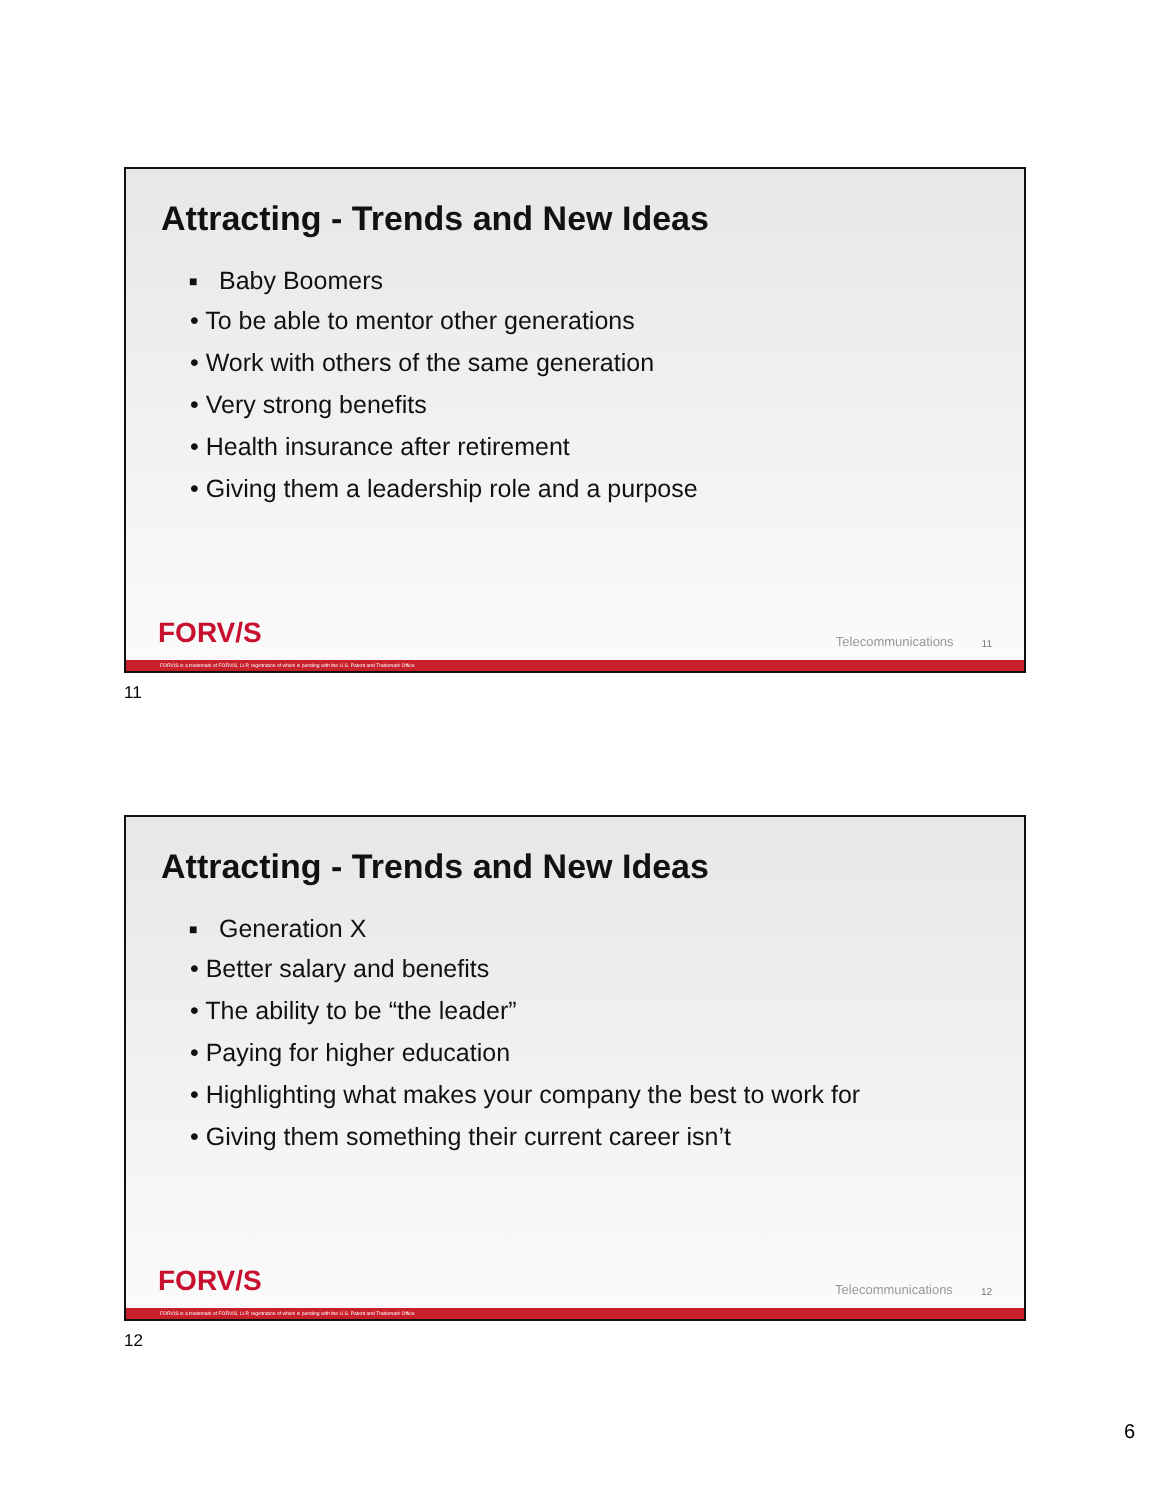Attracting - Trends and New Ideas
■ Baby Boomers
• To be able to mentor other generations
• Work with others of the same generation
• Very strong benefits
• Health insurance after retirement
• Giving them a leadership role and a purpose
FORV/S Telecommunications 11
FORVIS is a trademark of FORVIS, LLP, registration of which is pending with the U.S. Patent and Trademark Office
11
Attracting - Trends and New Ideas
■ Generation X
• Better salary and benefits
• The ability to be “the leader”
• Paying for higher education
• Highlighting what makes your company the best to work for
• Giving them something their current career isn’t
FORV/S Telecommunications 12
FORVIS is a trademark of FORVIS, LLP, registration of which is pending with the U.S. Patent and Trademark Office
12
6